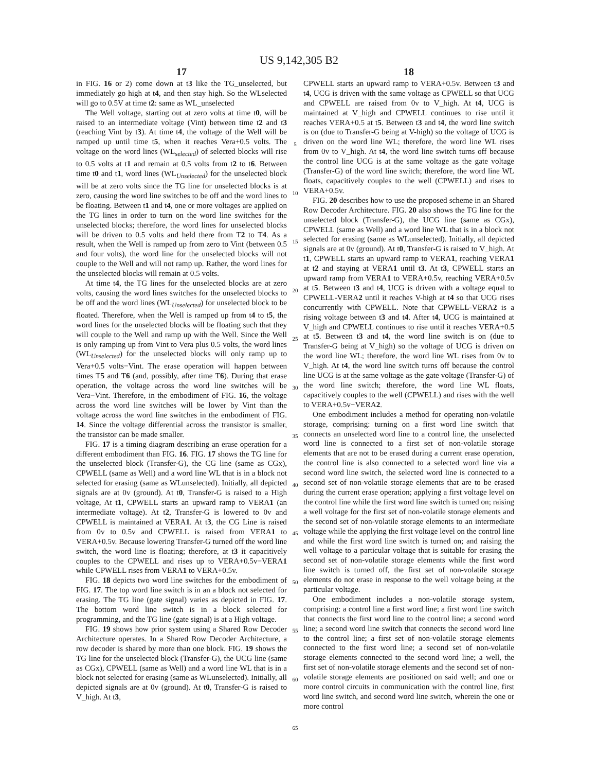US 9,142,305 B2
17
in FIG. 16 or 2) come down at t3 like the TG_unselected, but immediately go high at t4, and then stay high. So the WLselected will go to 0.5V at time t2: same as WL_unselected
The Well voltage, starting out at zero volts at time t0, will be raised to an intermediate voltage (Vint) between time t2 and t3 (reaching Vint by t3). At time t4, the voltage of the Well will be ramped up until time t5, when it reaches Vera+0.5 volts. The voltage on the word lines (WL<sub>selected</sub>) of selected blocks will rise to 0.5 volts at t1 and remain at 0.5 volts from t2 to t6. Between time t0 and t1, word lines (WL<sub>Unselected</sub>) for the unselected block will be at zero volts since the TG line for unselected blocks is at zero, causing the word line switches to be off and the word lines to be floating. Between t1 and t4, one or more voltages are applied on the TG lines in order to turn on the word line switches for the unselected blocks; therefore, the word lines for unselected blocks will be driven to 0.5 volts and held there from T2 to T4. As a result, when the Well is ramped up from zero to Vint (between 0.5 and four volts), the word line for the unselected blocks will not couple to the Well and will not ramp up. Rather, the word lines for the unselected blocks will remain at 0.5 volts.
At time t4, the TG lines for the unselected blocks are at zero volts, causing the word lines switches for the unselected blocks to be off and the word lines (WL<sub>Unselected</sub>) for unselected block to be floated. Therefore, when the Well is ramped up from t4 to t5, the word lines for the unselected blocks will be floating such that they will couple to the Well and ramp up with the Well. Since the Well is only ramping up from Vint to Vera plus 0.5 volts, the word lines (WL<sub>Unselected</sub>) for the unselected blocks will only ramp up to Vera+0.5 volts−Vint. The erase operation will happen between times T5 and T6 (and, possibly, after time T6). During that erase operation, the voltage across the word line switches will be Vera−Vint. Therefore, in the embodiment of FIG. 16, the voltage across the word line switches will be lower by Vint than the voltage across the word line switches in the embodiment of FIG. 14. Since the voltage differential across the transistor is smaller, the transistor can be made smaller.
FIG. 17 is a timing diagram describing an erase operation for a different embodiment than FIG. 16. FIG. 17 shows the TG line for the unselected block (Transfer-G), the CG line (same as CGx), CPWELL (same as Well) and a word line WL that is in a block not selected for erasing (same as WLunselected). Initially, all depicted signals are at 0v (ground). At t0, Transfer-G is raised to a High voltage, At t1, CPWELL starts an upward ramp to VERA1 (an intermediate voltage). At t2, Transfer-G is lowered to 0v and CPWELL is maintained at VERA1. At t3, the CG Line is raised from 0v to 0.5v and CPWELL is raised from VERA1 to VERA+0.5v. Because lowering Transfer-G turned off the word line switch, the word line is floating; therefore, at t3 it capacitively couples to the CPWELL and rises up to VERA+0.5v−VERA1 while CPWELL rises from VERA1 to VERA+0.5v.
FIG. 18 depicts two word line switches for the embodiment of FIG. 17. The top word line switch is in an a block not selected for erasing. The TG line (gate signal) varies as depicted in FIG. 17. The bottom word line switch is in a block selected for programming, and the TG line (gate signal) is at a High voltage.
FIG. 19 shows how prior system using a Shared Row Decoder Architecture operates. In a Shared Row Decoder Architecture, a row decoder is shared by more than one block. FIG. 19 shows the TG line for the unselected block (Transfer-G), the UCG line (same as CGx), CPWELL (same as Well) and a word line WL that is in a block not selected for erasing (same as WLunselected). Initially, all depicted signals are at 0v (ground). At t0, Transfer-G is raised to V_high. At t3,
5
10
15
20
25
30
35
40
45
50
55
60
65
18
CPWELL starts an upward ramp to VERA+0.5v. Between t3 and t4, UCG is driven with the same voltage as CPWELL so that UCG and CPWELL are raised from 0v to V_high. At t4, UCG is maintained at V_high and CPWELL continues to rise until it reaches VERA+0.5 at t5. Between t3 and t4, the word line switch is on (due to Transfer-G being at V-high) so the voltage of UCG is driven on the word line WL; therefore, the word line WL rises from 0v to V_high. At t4, the word line switch turns off because the control line UCG is at the same voltage as the gate voltage (Transfer-G) of the word line switch; therefore, the word line WL floats, capacitively couples to the well (CPWELL) and rises to VERA+0.5v.
FIG. 20 describes how to use the proposed scheme in an Shared Row Decoder Architecture. FIG. 20 also shows the TG line for the unselected block (Transfer-G), the UCG line (same as CGx), CPWELL (same as Well) and a word line WL that is in a block not selected for erasing (same as WLunselected). Initially, all depicted signals are at 0v (ground). At t0, Transfer-G is raised to V_high. At t1, CPWELL starts an upward ramp to VERA1, reaching VERA1 at t2 and staying at VERA1 until t3. At t3, CPWELL starts an upward ramp from VERA1 to VERA+0.5v, reaching VERA+0.5v at t5. Between t3 and t4, UCG is driven with a voltage equal to CPWELL-VERA2 until it reaches V-high at t4 so that UCG rises concurrently with CPWELL. Note that CPWELL-VERA2 is a rising voltage between t3 and t4. After t4, UCG is maintained at V_high and CPWELL continues to rise until it reaches VERA+0.5 at t5. Between t3 and t4, the word line switch is on (due to Transfer-G being at V_high) so the voltage of UCG is driven on the word line WL; therefore, the word line WL rises from 0v to V_high. At t4, the word line switch turns off because the control line UCG is at the same voltage as the gate voltage (Transfer-G) of the word line switch; therefore, the word line WL floats, capacitively couples to the well (CPWELL) and rises with the well to VERA+0.5v−VERA2.
One embodiment includes a method for operating non-volatile storage, comprising: turning on a first word line switch that connects an unselected word line to a control line, the unselected word line is connected to a first set of non-volatile storage elements that are not to be erased during a current erase operation, the control line is also connected to a selected word line via a second word line switch, the selected word line is connected to a second set of non-volatile storage elements that are to be erased during the current erase operation; applying a first voltage level on the control line while the first word line switch is turned on; raising a well voltage for the first set of non-volatile storage elements and the second set of non-volatile storage elements to an intermediate voltage while the applying the first voltage level on the control line and while the first word line switch is turned on; and raising the well voltage to a particular voltage that is suitable for erasing the second set of non-volatile storage elements while the first word line switch is turned off, the first set of non-volatile storage elements do not erase in response to the well voltage being at the particular voltage.
One embodiment includes a non-volatile storage system, comprising: a control line a first word line; a first word line switch that connects the first word line to the control line; a second word line; a second word line switch that connects the second word line to the control line; a first set of non-volatile storage elements connected to the first word line; a second set of non-volatile storage elements connected to the second word line; a well, the first set of non-volatile storage elements and the second set of non-volatile storage elements are positioned on said well; and one or more control circuits in communication with the control line, first word line switch, and second word line switch, wherein the one or more control